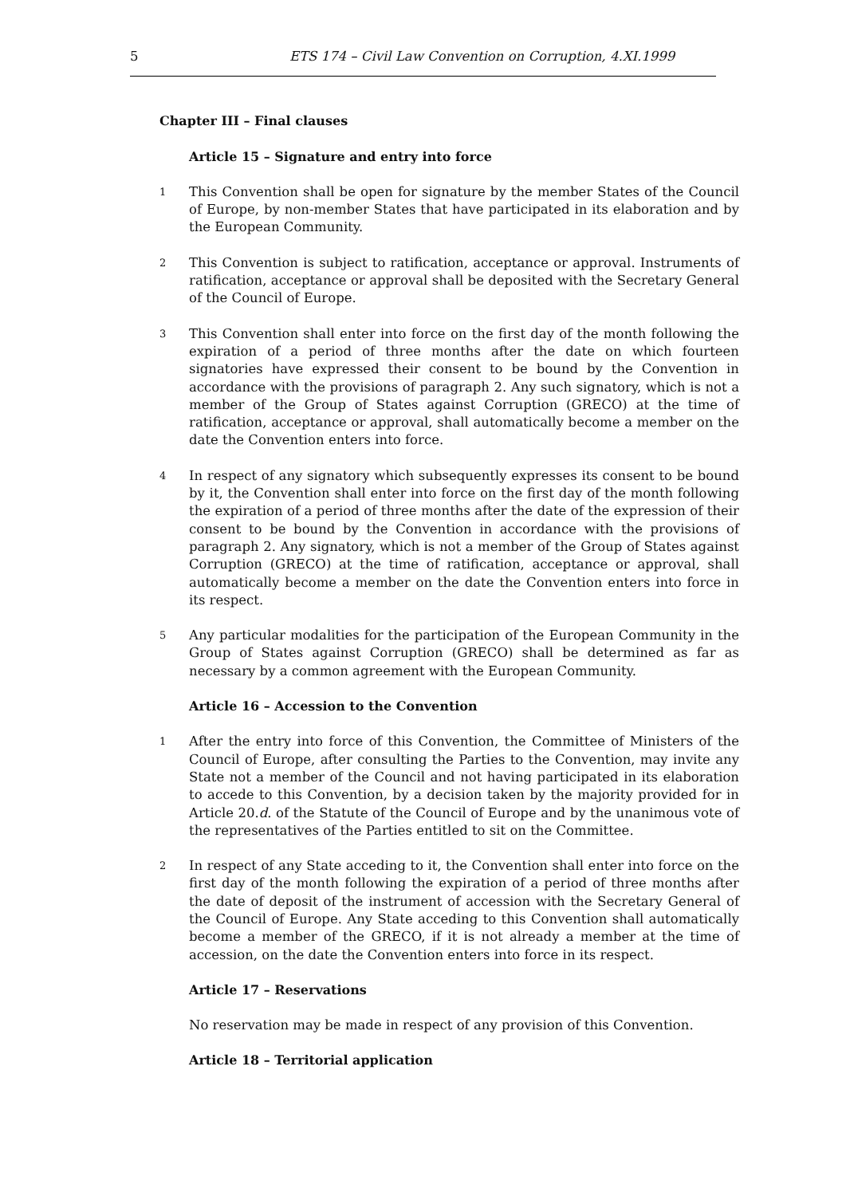5 ETS 174 – Civil Law Convention on Corruption, 4.XI.1999
Chapter III – Final clauses
Article 15 – Signature and entry into force
1
This Convention shall be open for signature by the member States of the Council of Europe, by non-member States that have participated in its elaboration and by the European Community.
2
This Convention is subject to ratification, acceptance or approval. Instruments of ratification, acceptance or approval shall be deposited with the Secretary General of the Council of Europe.
3
This Convention shall enter into force on the first day of the month following the expiration of a period of three months after the date on which fourteen signatories have expressed their consent to be bound by the Convention in accordance with the provisions of paragraph 2. Any such signatory, which is not a member of the Group of States against Corruption (GRECO) at the time of ratification, acceptance or approval, shall automatically become a member on the date the Convention enters into force.
4
In respect of any signatory which subsequently expresses its consent to be bound by it, the Convention shall enter into force on the first day of the month following the expiration of a period of three months after the date of the expression of their consent to be bound by the Convention in accordance with the provisions of paragraph 2. Any signatory, which is not a member of the Group of States against Corruption (GRECO) at the time of ratification, acceptance or approval, shall automatically become a member on the date the Convention enters into force in its respect.
5
Any particular modalities for the participation of the European Community in the Group of States against Corruption (GRECO) shall be determined as far as necessary by a common agreement with the European Community.
Article 16 – Accession to the Convention
1
After the entry into force of this Convention, the Committee of Ministers of the Council of Europe, after consulting the Parties to the Convention, may invite any State not a member of the Council and not having participated in its elaboration to accede to this Convention, by a decision taken by the majority provided for in Article 20.d. of the Statute of the Council of Europe and by the unanimous vote of the representatives of the Parties entitled to sit on the Committee.
2
In respect of any State acceding to it, the Convention shall enter into force on the first day of the month following the expiration of a period of three months after the date of deposit of the instrument of accession with the Secretary General of the Council of Europe. Any State acceding to this Convention shall automatically become a member of the GRECO, if it is not already a member at the time of accession, on the date the Convention enters into force in its respect.
Article 17 – Reservations
No reservation may be made in respect of any provision of this Convention.
Article 18 – Territorial application